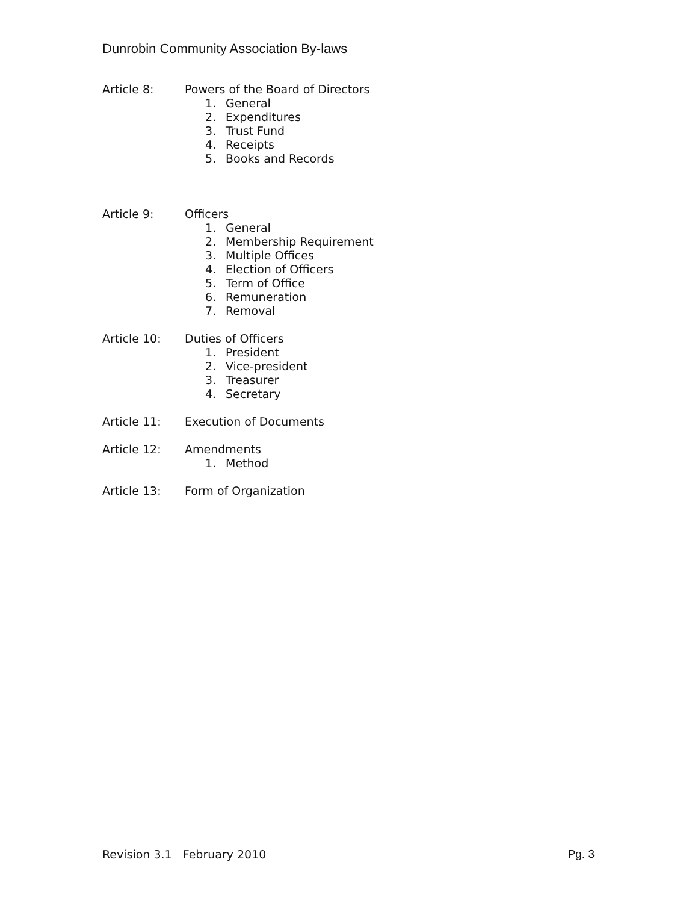Dunrobin Community Association By-laws
Article 8: Powers of the Board of Directors
1. General
2. Expenditures
3. Trust Fund
4. Receipts
5. Books and Records
Article 9: Officers
1. General
2. Membership Requirement
3. Multiple Offices
4. Election of Officers
5. Term of Office
6. Remuneration
7. Removal
Article 10: Duties of Officers
1. President
2. Vice-president
3. Treasurer
4. Secretary
Article 11: Execution of Documents
Article 12: Amendments
1. Method
Article 13: Form of Organization
Revision 3.1 February 2010 Pg. 3